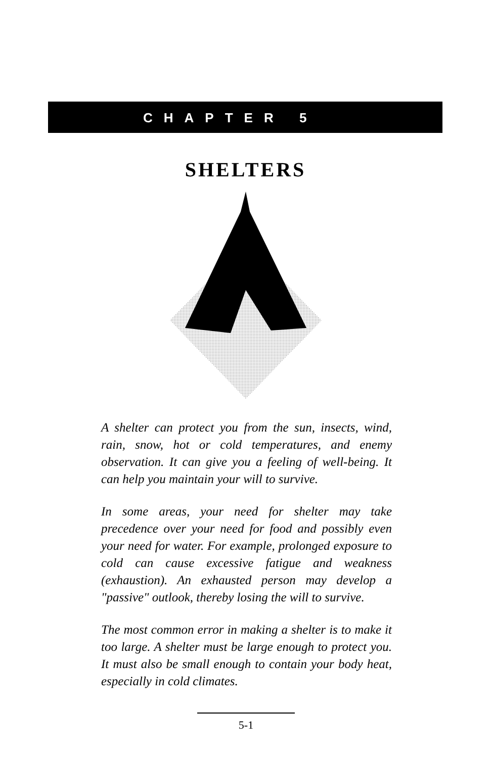CHAPTER 5
SHELTERS
A shelter can protect you from the sun, insects, wind, rain, snow, hot or cold temperatures, and enemy observation. It can give you a feeling of well-being. It can help you maintain your will to survive.
In some areas, your need for shelter may take precedence over your need for food and possibly even your need for water. For example, prolonged exposure to cold can cause excessive fatigue and weakness (exhaustion). An exhausted person may develop a "passive" outlook, thereby losing the will to survive.
The most common error in making a shelter is to make it too large. A shelter must be large enough to protect you. It must also be small enough to contain your body heat, especially in cold climates.
5-1